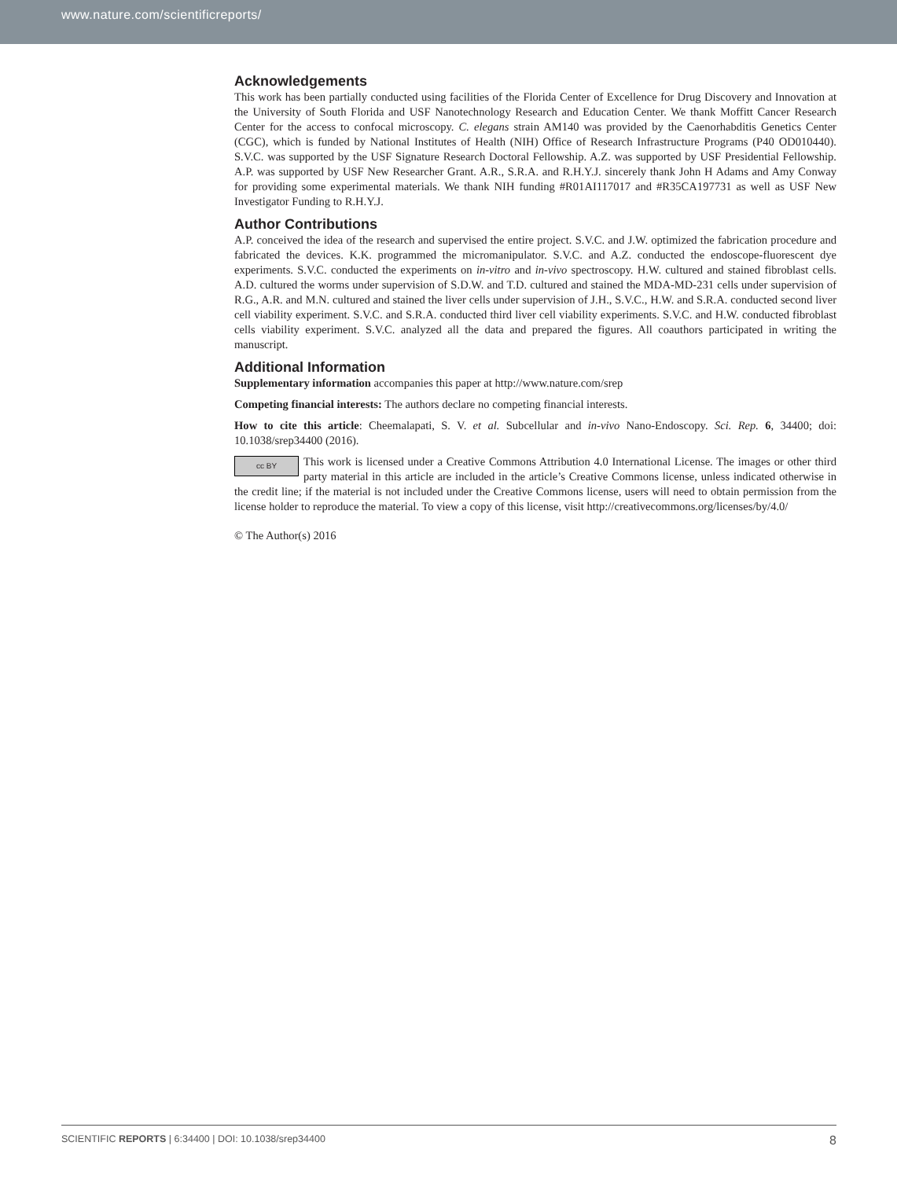www.nature.com/scientificreports/
Acknowledgements
This work has been partially conducted using facilities of the Florida Center of Excellence for Drug Discovery and Innovation at the University of South Florida and USF Nanotechnology Research and Education Center. We thank Moffitt Cancer Research Center for the access to confocal microscopy. C. elegans strain AM140 was provided by the Caenorhabditis Genetics Center (CGC), which is funded by National Institutes of Health (NIH) Office of Research Infrastructure Programs (P40 OD010440). S.V.C. was supported by the USF Signature Research Doctoral Fellowship. A.Z. was supported by USF Presidential Fellowship. A.P. was supported by USF New Researcher Grant. A.R., S.R.A. and R.H.Y.J. sincerely thank John H Adams and Amy Conway for providing some experimental materials. We thank NIH funding #R01AI117017 and #R35CA197731 as well as USF New Investigator Funding to R.H.Y.J.
Author Contributions
A.P. conceived the idea of the research and supervised the entire project. S.V.C. and J.W. optimized the fabrication procedure and fabricated the devices. K.K. programmed the micromanipulator. S.V.C. and A.Z. conducted the endoscope-fluorescent dye experiments. S.V.C. conducted the experiments on in-vitro and in-vivo spectroscopy. H.W. cultured and stained fibroblast cells. A.D. cultured the worms under supervision of S.D.W. and T.D. cultured and stained the MDA-MD-231 cells under supervision of R.G., A.R. and M.N. cultured and stained the liver cells under supervision of J.H., S.V.C., H.W. and S.R.A. conducted second liver cell viability experiment. S.V.C. and S.R.A. conducted third liver cell viability experiments. S.V.C. and H.W. conducted fibroblast cells viability experiment. S.V.C. analyzed all the data and prepared the figures. All coauthors participated in writing the manuscript.
Additional Information
Supplementary information accompanies this paper at http://www.nature.com/srep
Competing financial interests: The authors declare no competing financial interests.
How to cite this article: Cheemalapati, S. V. et al. Subcellular and in-vivo Nano-Endoscopy. Sci. Rep. 6, 34400; doi: 10.1038/srep34400 (2016).
cc BY This work is licensed under a Creative Commons Attribution 4.0 International License. The images or other third party material in this article are included in the article’s Creative Commons license, unless indicated otherwise in the credit line; if the material is not included under the Creative Commons license, users will need to obtain permission from the license holder to reproduce the material. To view a copy of this license, visit http://creativecommons.org/licenses/by/4.0/
© The Author(s) 2016
SCIENTIFIC REPORTS | 6:34400 | DOI: 10.1038/srep34400 8